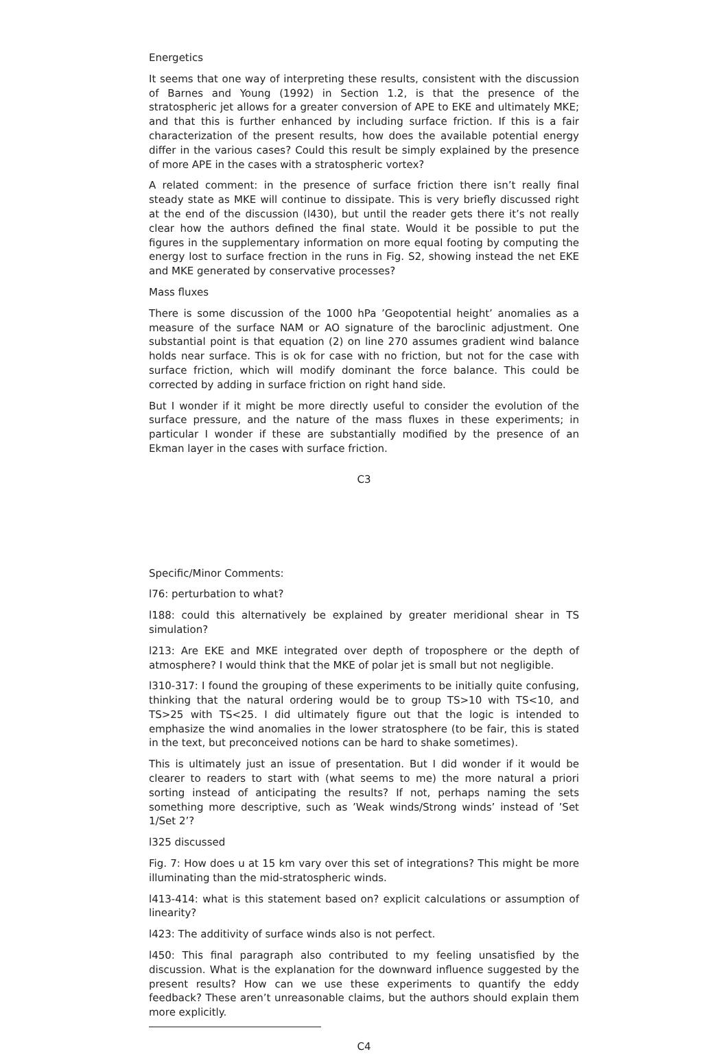Energetics
It seems that one way of interpreting these results, consistent with the discussion of Barnes and Young (1992) in Section 1.2, is that the presence of the stratospheric jet allows for a greater conversion of APE to EKE and ultimately MKE; and that this is further enhanced by including surface friction. If this is a fair characterization of the present results, how does the available potential energy differ in the various cases? Could this result be simply explained by the presence of more APE in the cases with a stratospheric vortex?
A related comment: in the presence of surface friction there isn’t really final steady state as MKE will continue to dissipate. This is very briefly discussed right at the end of the discussion (l430), but until the reader gets there it’s not really clear how the authors defined the final state. Would it be possible to put the figures in the supplementary information on more equal footing by computing the energy lost to surface frection in the runs in Fig. S2, showing instead the net EKE and MKE generated by conservative processes?
Mass fluxes
There is some discussion of the 1000 hPa ’Geopotential height’ anomalies as a measure of the surface NAM or AO signature of the baroclinic adjustment. One substantial point is that equation (2) on line 270 assumes gradient wind balance holds near surface. This is ok for case with no friction, but not for the case with surface friction, which will modify dominant the force balance. This could be corrected by adding in surface friction on right hand side.
But I wonder if it might be more directly useful to consider the evolution of the surface pressure, and the nature of the mass fluxes in these experiments; in particular I wonder if these are substantially modified by the presence of an Ekman layer in the cases with surface friction.
C3
Specific/Minor Comments:
l76: perturbation to what?
l188: could this alternatively be explained by greater meridional shear in TS simulation?
l213: Are EKE and MKE integrated over depth of troposphere or the depth of atmosphere? I would think that the MKE of polar jet is small but not negligible.
l310-317: I found the grouping of these experiments to be initially quite confusing, thinking that the natural ordering would be to group TS>10 with TS<10, and TS>25 with TS<25. I did ultimately figure out that the logic is intended to emphasize the wind anomalies in the lower stratosphere (to be fair, this is stated in the text, but preconceived notions can be hard to shake sometimes).
This is ultimately just an issue of presentation. But I did wonder if it would be clearer to readers to start with (what seems to me) the more natural a priori sorting instead of anticipating the results? If not, perhaps naming the sets something more descriptive, such as ’Weak winds/Strong winds’ instead of ’Set 1/Set 2’?
l325 discussed
Fig. 7: How does u at 15 km vary over this set of integrations? This might be more illuminating than the mid-stratospheric winds.
l413-414: what is this statement based on? explicit calculations or assumption of linearity?
l423: The additivity of surface winds also is not perfect.
l450: This final paragraph also contributed to my feeling unsatisfied by the discussion. What is the explanation for the downward influence suggested by the present results? How can we use these experiments to quantify the eddy feedback? These aren’t unreasonable claims, but the authors should explain them more explicitly.
C4